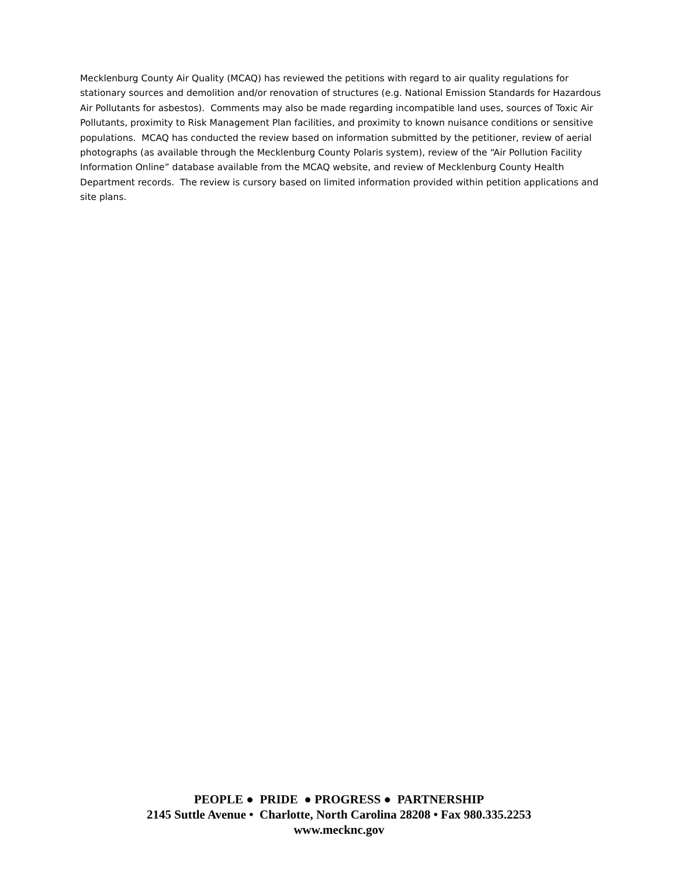Mecklenburg County Air Quality (MCAQ) has reviewed the petitions with regard to air quality regulations for stationary sources and demolition and/or renovation of structures (e.g. National Emission Standards for Hazardous Air Pollutants for asbestos). Comments may also be made regarding incompatible land uses, sources of Toxic Air Pollutants, proximity to Risk Management Plan facilities, and proximity to known nuisance conditions or sensitive populations. MCAQ has conducted the review based on information submitted by the petitioner, review of aerial photographs (as available through the Mecklenburg County Polaris system), review of the “Air Pollution Facility Information Online” database available from the MCAQ website, and review of Mecklenburg County Health Department records. The review is cursory based on limited information provided within petition applications and site plans.
PEOPLE ● PRIDE ● PROGRESS ● PARTNERSHIP
2145 Suttle Avenue • Charlotte, North Carolina 28208 • Fax 980.335.2253
www.mecknc.gov